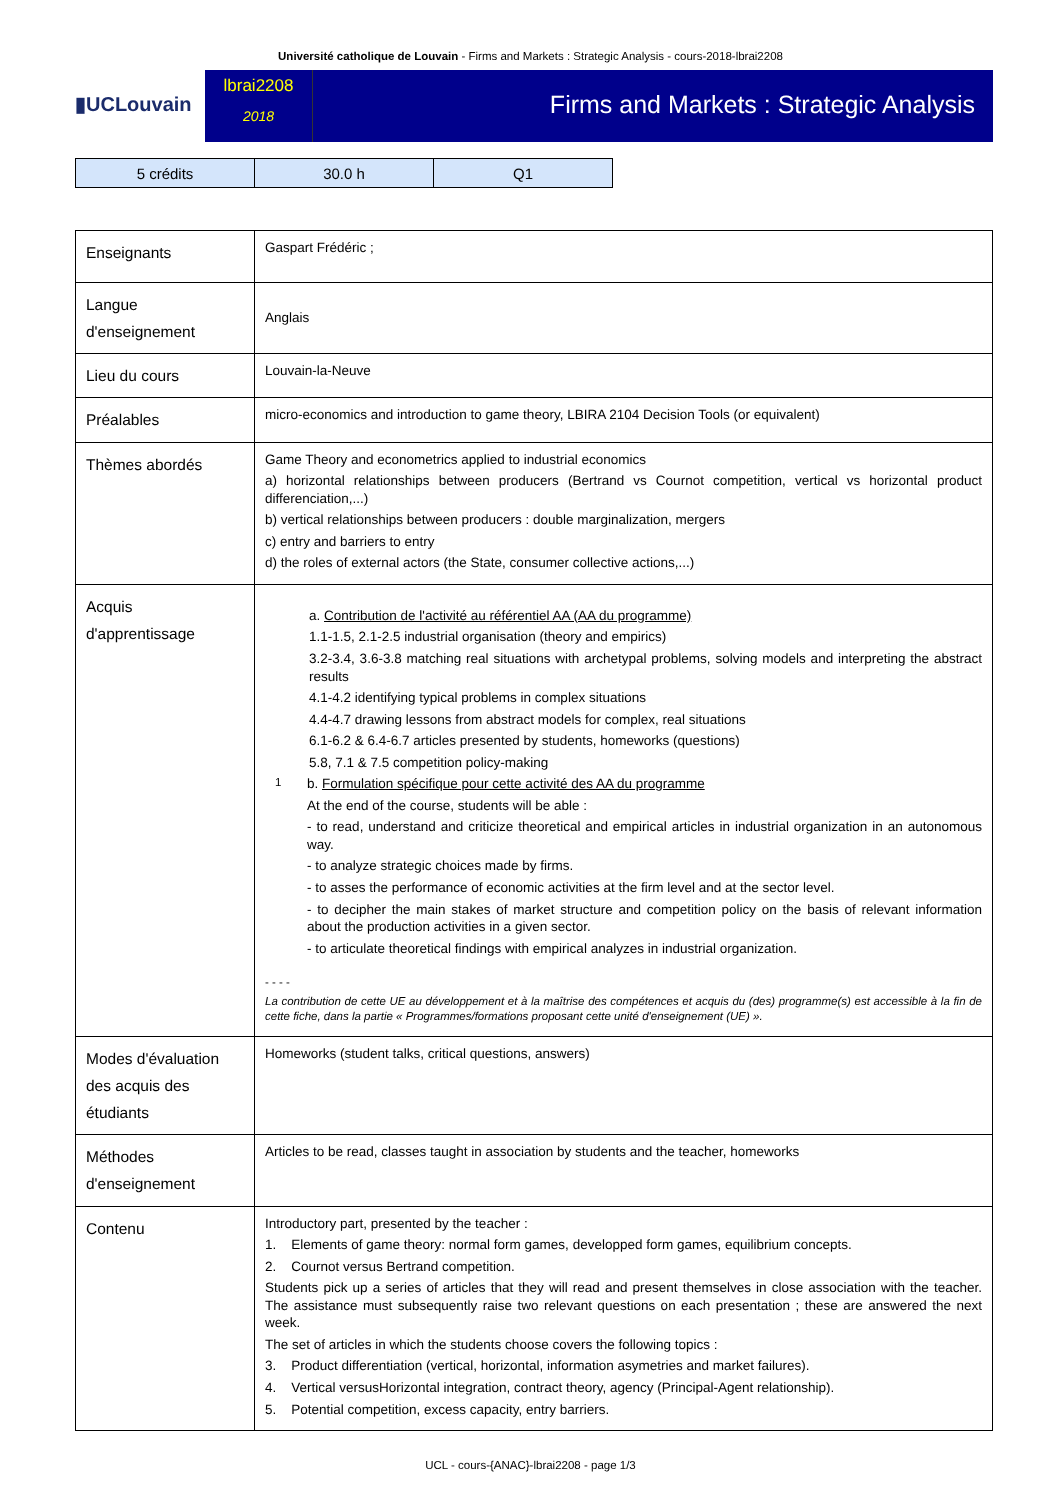Université catholique de Louvain - Firms and Markets : Strategic Analysis - cours-2018-lbrai2208
▮UCLouvain
lbrai2208
2018
Firms and Markets : Strategic Analysis
| 5 crédits | 30.0 h | Q1 |
| Enseignants | Gaspart Frédéric ; |
| Langue d'enseignement | Anglais |
| Lieu du cours | Louvain-la-Neuve |
| Préalables | micro-economics and introduction to game theory, LBIRA 2104 Decision Tools (or equivalent) |
| Thèmes abordés | Game Theory and econometrics applied to industrial economics a) horizontal relationships between producers (Bertrand vs Cournot competition, vertical vs horizontal product differenciation,...) b) vertical relationships between producers : double marginalization, mergers c) entry and barriers to entry d) the roles of external actors (the State, consumer collective actions,...) |
| Acquis d'apprentissage | a. Contribution de l'activité au référentiel AA (AA du programme) 1.1-1.5, 2.1-2.5 industrial organisation (theory and empirics) 3.2-3.4, 3.6-3.8 matching real situations with archetypal problems, solving models and interpreting the abstract results 4.1-4.2 identifying typical problems in complex situations 4.4-4.7 drawing lessons from abstract models for complex, real situations 6.1-6.2 & 6.4-6.7 articles presented by students, homeworks (questions) 5.8, 7.1 & 7.5 competition policy-making 1 b. Formulation spécifique pour cette activité des AA du programme At the end of the course, students will be able : - to read, understand and criticize theoretical and empirical articles in industrial organization in an autonomous way. - to analyze strategic choices made by firms. - to asses the performance of economic activities at the firm level and at the sector level. - to decipher the main stakes of market structure and competition policy on the basis of relevant information about the production activities in a given sector. - to articulate theoretical findings with empirical analyzes in industrial organization. - - - - La contribution de cette UE au développement et à la maîtrise des compétences et acquis du (des) programme(s) est accessible à la fin de cette fiche, dans la partie « Programmes/formations proposant cette unité d'enseignement (UE) ». |
| Modes d'évaluation des acquis des étudiants | Homeworks (student talks, critical questions, answers) |
| Méthodes d'enseignement | Articles to be read, classes taught in association by students and the teacher, homeworks |
| Contenu | Introductory part, presented by the teacher : 1. Elements of game theory: normal form games, developped form games, equilibrium concepts. 2. Cournot versus Bertrand competition. Students pick up a series of articles that they will read and present themselves in close association with the teacher. The assistance must subsequently raise two relevant questions on each presentation ; these are answered the next week. The set of articles in which the students choose covers the following topics : 3. Product differentiation (vertical, horizontal, information asymetries and market failures). 4. Vertical versusHorizontal integration, contract theory, agency (Principal-Agent relationship). 5. Potential competition, excess capacity, entry barriers. |
UCL - cours-{ANAC}-lbrai2208 - page 1/3